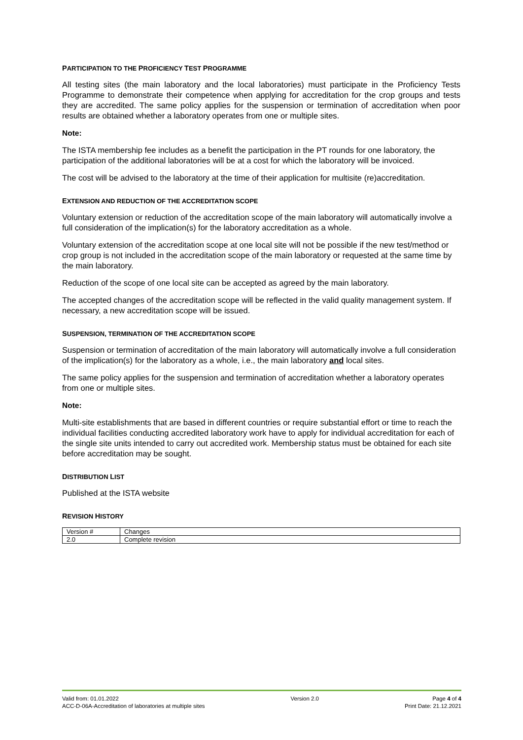PARTICIPATION TO THE PROFICIENCY TEST PROGRAMME
All testing sites (the main laboratory and the local laboratories) must participate in the Proficiency Tests Programme to demonstrate their competence when applying for accreditation for the crop groups and tests they are accredited. The same policy applies for the suspension or termination of accreditation when poor results are obtained whether a laboratory operates from one or multiple sites.
Note:
The ISTA membership fee includes as a benefit the participation in the PT rounds for one laboratory, the participation of the additional laboratories will be at a cost for which the laboratory will be invoiced.
The cost will be advised to the laboratory at the time of their application for multisite (re)accreditation.
EXTENSION AND REDUCTION OF THE ACCREDITATION SCOPE
Voluntary extension or reduction of the accreditation scope of the main laboratory will automatically involve a full consideration of the implication(s) for the laboratory accreditation as a whole.
Voluntary extension of the accreditation scope at one local site will not be possible if the new test/method or crop group is not included in the accreditation scope of the main laboratory or requested at the same time by the main laboratory.
Reduction of the scope of one local site can be accepted as agreed by the main laboratory.
The accepted changes of the accreditation scope will be reflected in the valid quality management system. If necessary, a new accreditation scope will be issued.
SUSPENSION, TERMINATION OF THE ACCREDITATION SCOPE
Suspension or termination of accreditation of the main laboratory will automatically involve a full consideration of the implication(s) for the laboratory as a whole, i.e., the main laboratory and local sites.
The same policy applies for the suspension and termination of accreditation whether a laboratory operates from one or multiple sites.
Note:
Multi-site establishments that are based in different countries or require substantial effort or time to reach the individual facilities conducting accredited laboratory work have to apply for individual accreditation for each of the single site units intended to carry out accredited work. Membership status must be obtained for each site before accreditation may be sought.
DISTRIBUTION LIST
Published at the ISTA website
REVISION HISTORY
| Version # | Changes |
| 2.0 | Complete revision |
Valid from: 01.01.2022
ACC-D-06A-Accreditation of laboratories at multiple sites
Version 2.0 Page 4 of 4
Print Date: 21.12.2021